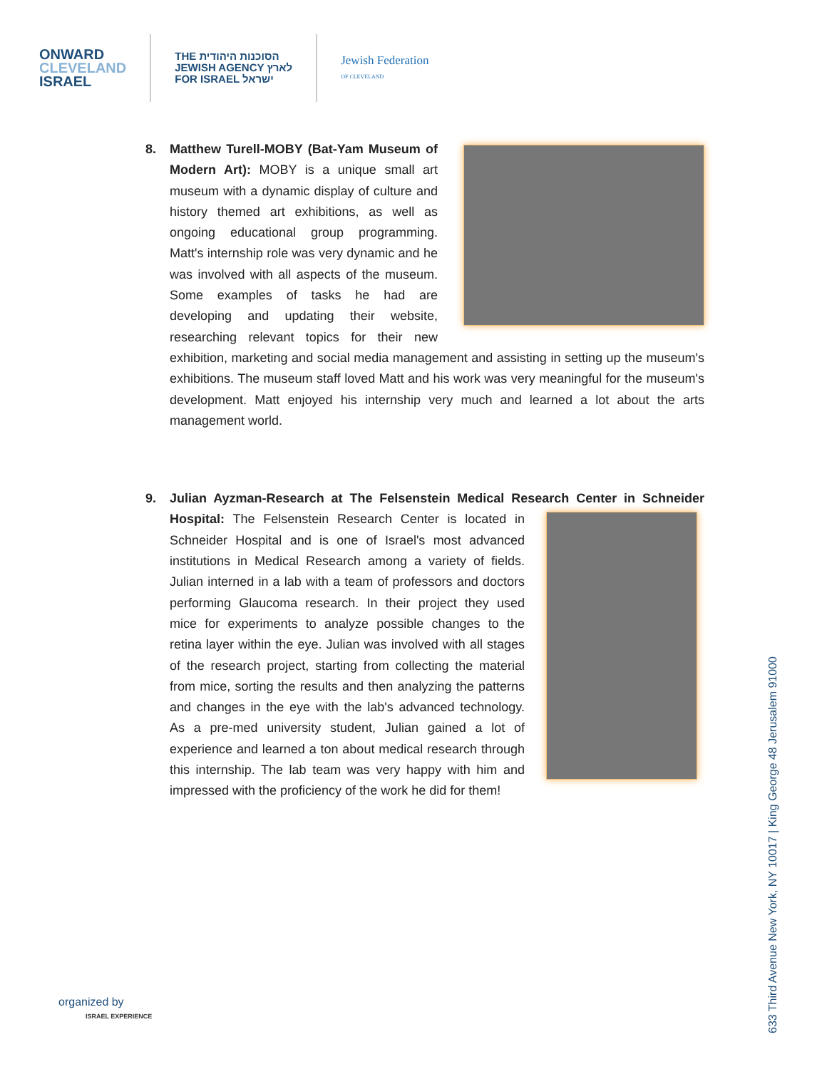ONWARD
CLEVELAND
ISRAEL
THE הסוכנות היהודית
JEWISH AGENCY לארץ
FOR ISRAEL ישראל
Jewish Federation
OF CLEVELAND
8. Matthew Turell-MOBY (Bat-Yam Museum of Modern Art): MOBY is a unique small art museum with a dynamic display of culture and history themed art exhibitions, as well as ongoing educational group programming. Matt's internship role was very dynamic and he was involved with all aspects of the museum. Some examples of tasks he had are developing and updating their website, researching relevant topics for their new exhibition, marketing and social media management and assisting in setting up the museum's exhibitions. The museum staff loved Matt and his work was very meaningful for the museum's development. Matt enjoyed his internship very much and learned a lot about the arts management world.
9. Julian Ayzman-Research at The Felsenstein Medical Research Center in Schneider Hospital:
The Felsenstein Research Center is located in Schneider Hospital and is one of Israel's most advanced institutions in Medical Research among a variety of fields. Julian interned in a lab with a team of professors and doctors performing Glaucoma research. In their project they used mice for experiments to analyze possible changes to the retina layer within the eye. Julian was involved with all stages of the research project, starting from collecting the material from mice, sorting the results and then analyzing the patterns and changes in the eye with the lab's advanced technology. As a pre-med university student, Julian gained a lot of experience and learned a ton about medical research through this internship. The lab team was very happy with him and impressed with the proficiency of the work he did for them!
633 Third Avenue New York, NY 10017 | King George 48 Jerusalem 91000
organized by
ISRAEL EXPERIENCE